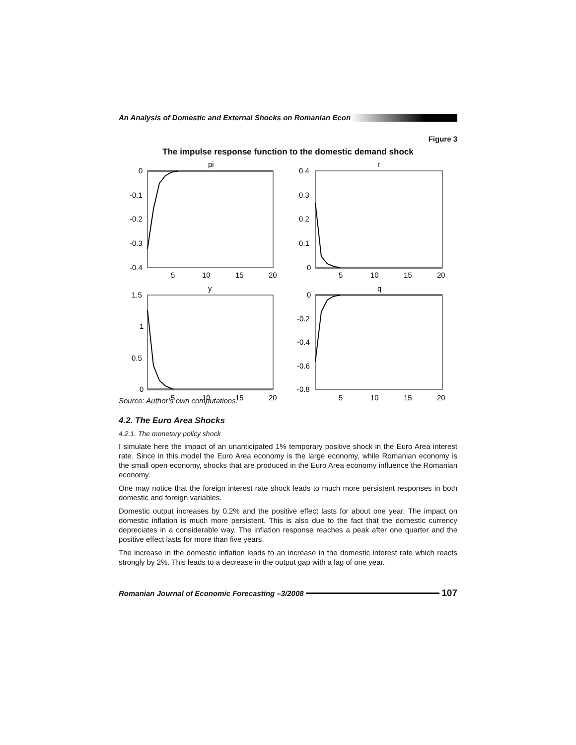An Analysis of Domestic and External Shocks on Romanian Econ
Figure 3
The impulse response function to the domestic demand shock
pi
0
-0.1
-0.2
-0.3
-0.4
5
10
15
20
r
0.4
0.3
0.2
0.1
0
5
10
15
20
y
1.5
1
0.5
0
5
10
15
20
q
0
-0.2
-0.4
-0.6
-0.8
5
10
15
20
Source: Author’s own computations.
4.2. The Euro Area Shocks
4.2.1. The monetary policy shock
I simulate here the impact of an unanticipated 1% temporary positive shock in the Euro Area interest rate. Since in this model the Euro Area economy is the large economy, while Romanian economy is the small open economy, shocks that are produced in the Euro Area economy influence the Romanian economy.
One may notice that the foreign interest rate shock leads to much more persistent responses in both domestic and foreign variables.
Domestic output increases by 0.2% and the positive effect lasts for about one year. The impact on domestic inflation is much more persistent. This is also due to the fact that the domestic currency depreciates in a considerable way. The inflation response reaches a peak after one quarter and the positive effect lasts for more than five years.
The increase in the domestic inflation leads to an increase in the domestic interest rate which reacts strongly by 2%. This leads to a decrease in the output gap with a lag of one year.
Romanian Journal of Economic Forecasting –3/2008
107